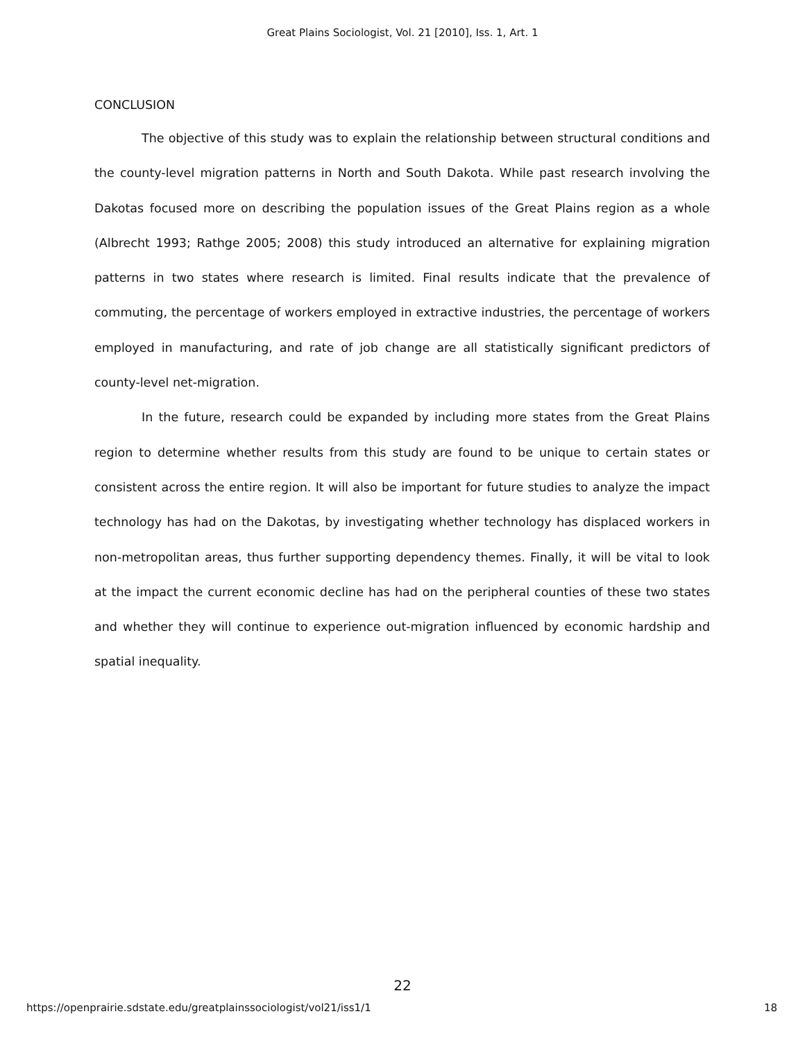Great Plains Sociologist, Vol. 21 [2010], Iss. 1, Art. 1
CONCLUSION
The objective of this study was to explain the relationship between structural conditions and the county-level migration patterns in North and South Dakota. While past research involving the Dakotas focused more on describing the population issues of the Great Plains region as a whole (Albrecht 1993; Rathge 2005; 2008) this study introduced an alternative for explaining migration patterns in two states where research is limited. Final results indicate that the prevalence of commuting, the percentage of workers employed in extractive industries, the percentage of workers employed in manufacturing, and rate of job change are all statistically significant predictors of county-level net-migration.
In the future, research could be expanded by including more states from the Great Plains region to determine whether results from this study are found to be unique to certain states or consistent across the entire region. It will also be important for future studies to analyze the impact technology has had on the Dakotas, by investigating whether technology has displaced workers in non-metropolitan areas, thus further supporting dependency themes. Finally, it will be vital to look at the impact the current economic decline has had on the peripheral counties of these two states and whether they will continue to experience out-migration influenced by economic hardship and spatial inequality.
22
https://openprairie.sdstate.edu/greatplainssociologist/vol21/iss1/1 18